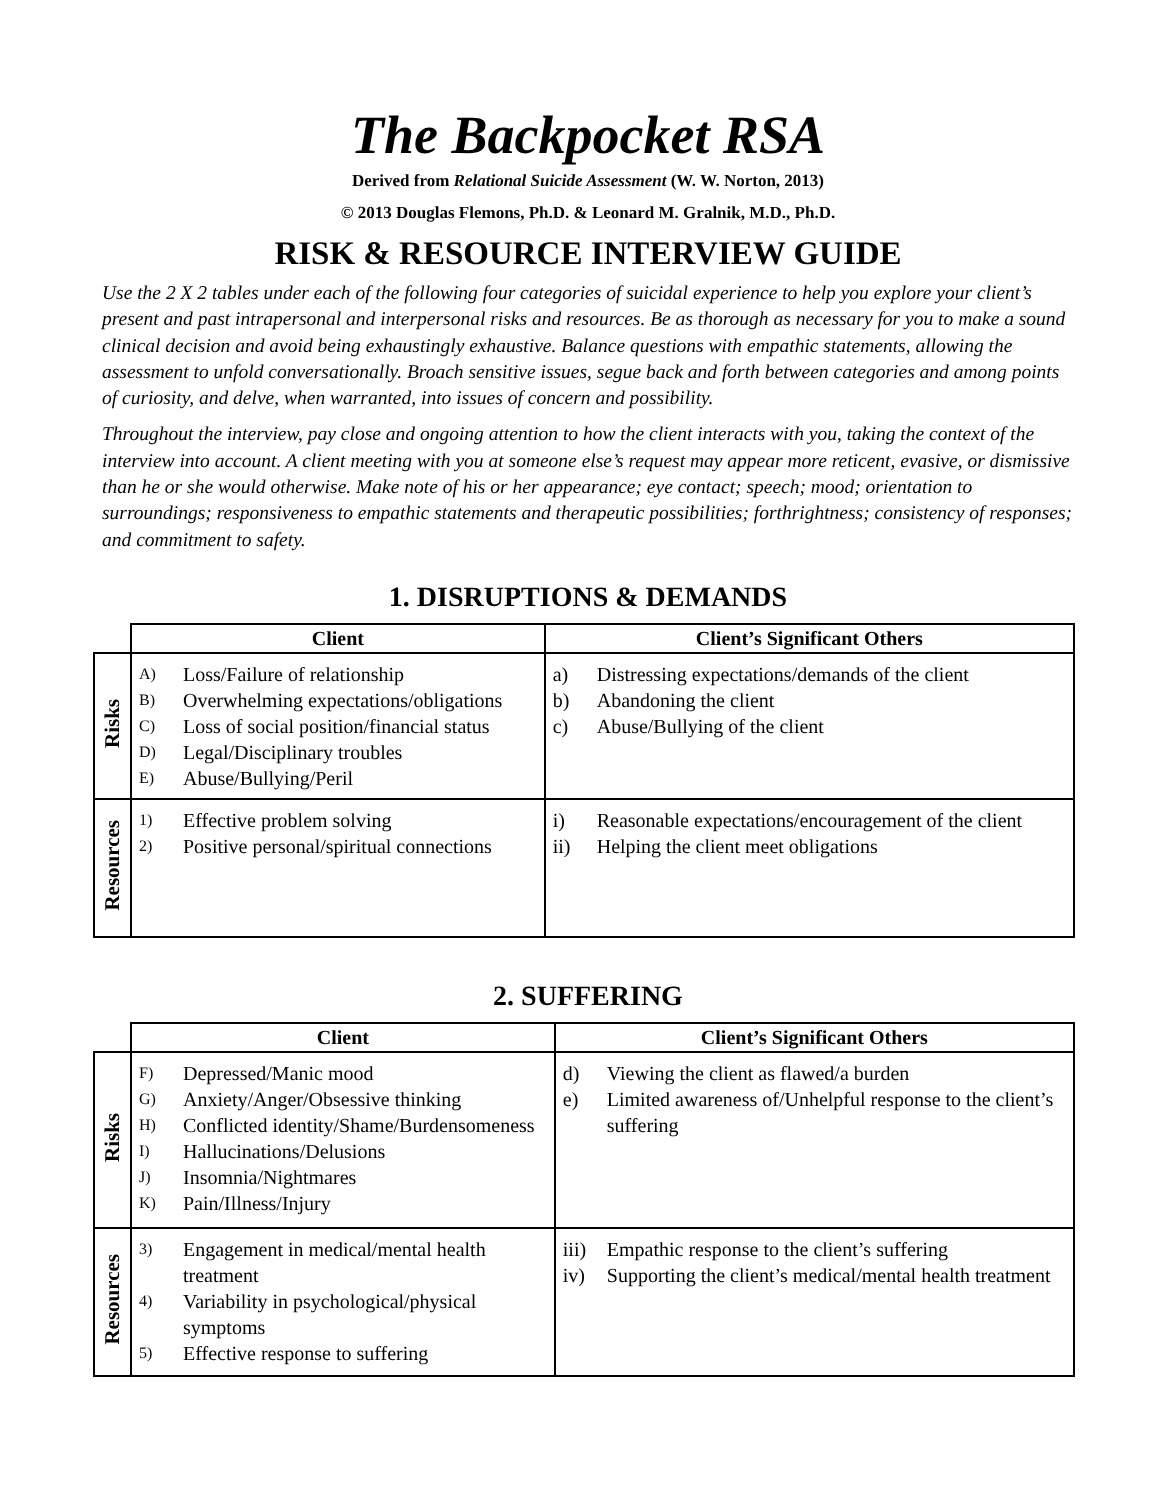The Backpocket RSA
Derived from Relational Suicide Assessment (W. W. Norton, 2013)
© 2013 Douglas Flemons, Ph.D. & Leonard M. Gralnik, M.D., Ph.D.
RISK & RESOURCE INTERVIEW GUIDE
Use the 2 X 2 tables under each of the following four categories of suicidal experience to help you explore your client’s present and past intrapersonal and interpersonal risks and resources. Be as thorough as necessary for you to make a sound clinical decision and avoid being exhaustingly exhaustive. Balance questions with empathic statements, allowing the assessment to unfold conversationally. Broach sensitive issues, segue back and forth between categories and among points of curiosity, and delve, when warranted, into issues of concern and possibility.
Throughout the interview, pay close and ongoing attention to how the client interacts with you, taking the context of the interview into account. A client meeting with you at someone else’s request may appear more reticent, evasive, or dismissive than he or she would otherwise. Make note of his or her appearance; eye contact; speech; mood; orientation to surroundings; responsiveness to empathic statements and therapeutic possibilities; forthrightness; consistency of responses; and commitment to safety.
1. DISRUPTIONS & DEMANDS
| | Client | Client’s Significant Others |
| --- | --- | --- |
| Risks | A) Loss/Failure of relationship B) Overwhelming expectations/obligations C) Loss of social position/financial status D) Legal/Disciplinary troubles E) Abuse/Bullying/Peril | a) Distressing expectations/demands of the client b) Abandoning the client c) Abuse/Bullying of the client |
| Resources | 1) Effective problem solving 2) Positive personal/spiritual connections | i) Reasonable expectations/encouragement of the client ii) Helping the client meet obligations |
2. SUFFERING
| | Client | Client’s Significant Others |
| --- | --- | --- |
| Risks | F) Depressed/Manic mood G) Anxiety/Anger/Obsessive thinking H) Conflicted identity/Shame/Burdensomeness I) Hallucinations/Delusions J) Insomnia/Nightmares K) Pain/Illness/Injury | d) Viewing the client as flawed/a burden e) Limited awareness of/Unhelpful response to the client’s suffering |
| Resources | 3) Engagement in medical/mental health treatment 4) Variability in psychological/physical symptoms 5) Effective response to suffering | iii) Empathic response to the client’s suffering iv) Supporting the client’s medical/mental health treatment |